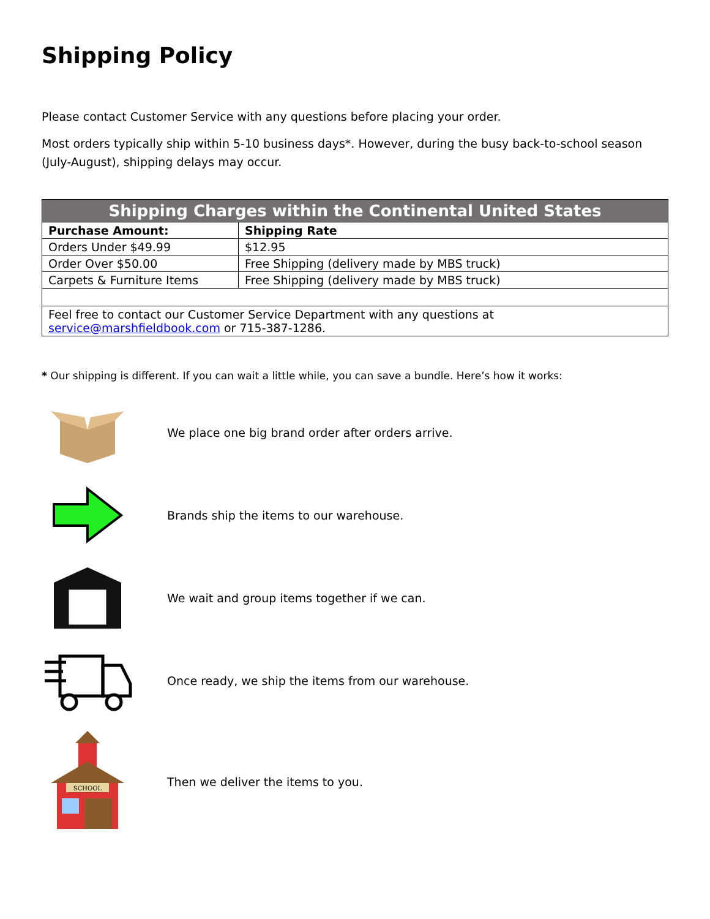Shipping Policy
Please contact Customer Service with any questions before placing your order.
Most orders typically ship within 5-10 business days*. However, during the busy back-to-school season (July-August), shipping delays may occur.
| Shipping Charges within the Continental United States | |
| --- | --- |
| Purchase Amount: | Shipping Rate |
| Orders Under $49.99 | $12.95 |
| Order Over $50.00 | Free Shipping (delivery made by MBS truck) |
| Carpets & Furniture Items | Free Shipping (delivery made by MBS truck) |
| Feel free to contact our Customer Service Department with any questions at service@marshfieldbook.com or 715-387-1286. | |
* Our shipping is different. If you can wait a little while, you can save a bundle. Here’s how it works:
We place one big brand order after orders arrive.
Brands ship the items to our warehouse.
We wait and group items together if we can.
Once ready, we ship the items from our warehouse.
SCHOOL
Then we deliver the items to you.